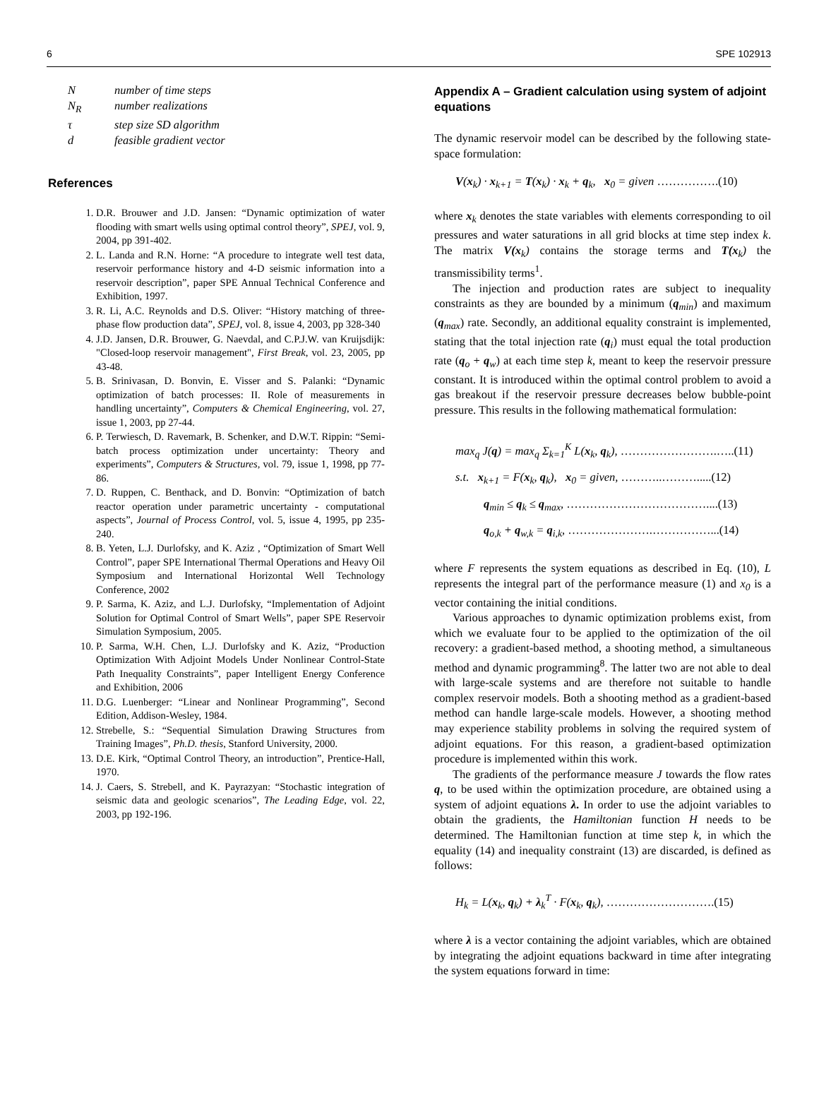6 SPE 102913
Nnumber of time steps
N<sub>R</sub> number realizations
τ step size SD algorithm
d feasible gradient vector
References
1. D.R. Brouwer and J.D. Jansen: “Dynamic optimization of water flooding with smart wells using optimal control theory”, SPEJ, vol. 9, 2004, pp 391-402.
2. L. Landa and R.N. Horne: “A procedure to integrate well test data, reservoir performance history and 4-D seismic information into a reservoir description”, paper SPE Annual Technical Conference and Exhibition, 1997.
3. R. Li, A.C. Reynolds and D.S. Oliver: “History matching of three-phase flow production data”, SPEJ, vol. 8, issue 4, 2003, pp 328-340
4. J.D. Jansen, D.R. Brouwer, G. Naevdal, and C.P.J.W. van Kruijsdijk: "Closed-loop reservoir management", First Break, vol. 23, 2005, pp 43-48.
5. B. Srinivasan, D. Bonvin, E. Visser and S. Palanki: “Dynamic optimization of batch processes: II. Role of measurements in handling uncertainty”, Computers & Chemical Engineering, vol. 27, issue 1, 2003, pp 27-44.
6. P. Terwiesch, D. Ravemark, B. Schenker, and D.W.T. Rippin: “Semi-batch process optimization under uncertainty: Theory and experiments”, Computers & Structures, vol. 79, issue 1, 1998, pp 77-86.
7. D. Ruppen, C. Benthack, and D. Bonvin: “Optimization of batch reactor operation under parametric uncertainty - computational aspects”, Journal of Process Control, vol. 5, issue 4, 1995, pp 235-240.
8. B. Yeten, L.J. Durlofsky, and K. Aziz , “Optimization of Smart Well Control”, paper SPE International Thermal Operations and Heavy Oil Symposium and International Horizontal Well Technology Conference, 2002
9. P. Sarma, K. Aziz, and L.J. Durlofsky, “Implementation of Adjoint Solution for Optimal Control of Smart Wells”, paper SPE Reservoir Simulation Symposium, 2005.
10. P. Sarma, W.H. Chen, L.J. Durlofsky and K. Aziz, “Production Optimization With Adjoint Models Under Nonlinear Control-State Path Inequality Constraints”, paper Intelligent Energy Conference and Exhibition, 2006
11. D.G. Luenberger: “Linear and Nonlinear Programming”, Second Edition, Addison-Wesley, 1984.
12. Strebelle, S.: “Sequential Simulation Drawing Structures from Training Images”, Ph.D. thesis, Stanford University, 2000.
13. D.E. Kirk, “Optimal Control Theory, an introduction”, Prentice-Hall, 1970.
14. J. Caers, S. Strebell, and K. Payrazyan: “Stochastic integration of seismic data and geologic scenarios”, The Leading Edge, vol. 22, 2003, pp 192-196.
Appendix A – Gradient calculation using system of adjoint equations
The dynamic reservoir model can be described by the following state-space formulation:
V(x<sub>k</sub>) · x<sub>k+1</sub> = T(x<sub>k</sub>) · x<sub>k</sub> + q<sub>k</sub>, x<sub>0</sub> = given …………….(10)
where x<sub>k</sub> denotes the state variables with elements corresponding to oil pressures and water saturations in all grid blocks at time step index k. The matrix V(x<sub>k</sub>) contains the storage terms and T(x<sub>k</sub>) the transmissibility terms<sup>1</sup>.
The injection and production rates are subject to inequality constraints as they are bounded by a minimum (q<sub>min</sub>) and maximum (q<sub>max</sub>) rate. Secondly, an additional equality constraint is implemented, stating that the total injection rate (q<sub>i</sub>) must equal the total production rate (q<sub>o</sub> + q<sub>w</sub>) at each time step k, meant to keep the reservoir pressure constant. It is introduced within the optimal control problem to avoid a gas breakout if the reservoir pressure decreases below bubble-point pressure. This results in the following mathematical formulation:
max<sub>q</sub> J(q) = max<sub>q</sub> Σ<sub>k=1</sub><sup>K</sup> L(x<sub>k</sub>, q<sub>k</sub>), …………………….…..(11)
s.t. x<sub>k+1</sub> = F(x<sub>k</sub>, q<sub>k</sub>), x<sub>0</sub> = given, ………..……….....(12)
q<sub>min</sub> ≤ q<sub>k</sub> ≤ q<sub>max</sub>, ………………………………....(13)
q<sub>o,k</sub> + q<sub>w,k</sub> = q<sub>i,k</sub>, ………………….……………...(14)
where F represents the system equations as described in Eq. (10), L represents the integral part of the performance measure (1) and x<sub>0</sub> is a vector containing the initial conditions.
Various approaches to dynamic optimization problems exist, from which we evaluate four to be applied to the optimization of the oil recovery: a gradient-based method, a shooting method, a simultaneous method and dynamic programming<sup>8</sup>. The latter two are not able to deal with large-scale systems and are therefore not suitable to handle complex reservoir models. Both a shooting method as a gradient-based method can handle large-scale models. However, a shooting method may experience stability problems in solving the required system of adjoint equations. For this reason, a gradient-based optimization procedure is implemented within this work.
The gradients of the performance measure J towards the flow rates q, to be used within the optimization procedure, are obtained using a system of adjoint equations λ. In order to use the adjoint variables to obtain the gradients, the Hamiltonian function H needs to be determined. The Hamiltonian function at time step k, in which the equality (14) and inequality constraint (13) are discarded, is defined as follows:
H<sub>k</sub> = L(x<sub>k</sub>, q<sub>k</sub>) + λ<sub>k</sub><sup>T</sup> · F(x<sub>k</sub>, q<sub>k</sub>), ……………………….(15)
where λ is a vector containing the adjoint variables, which are obtained by integrating the adjoint equations backward in time after integrating the system equations forward in time: